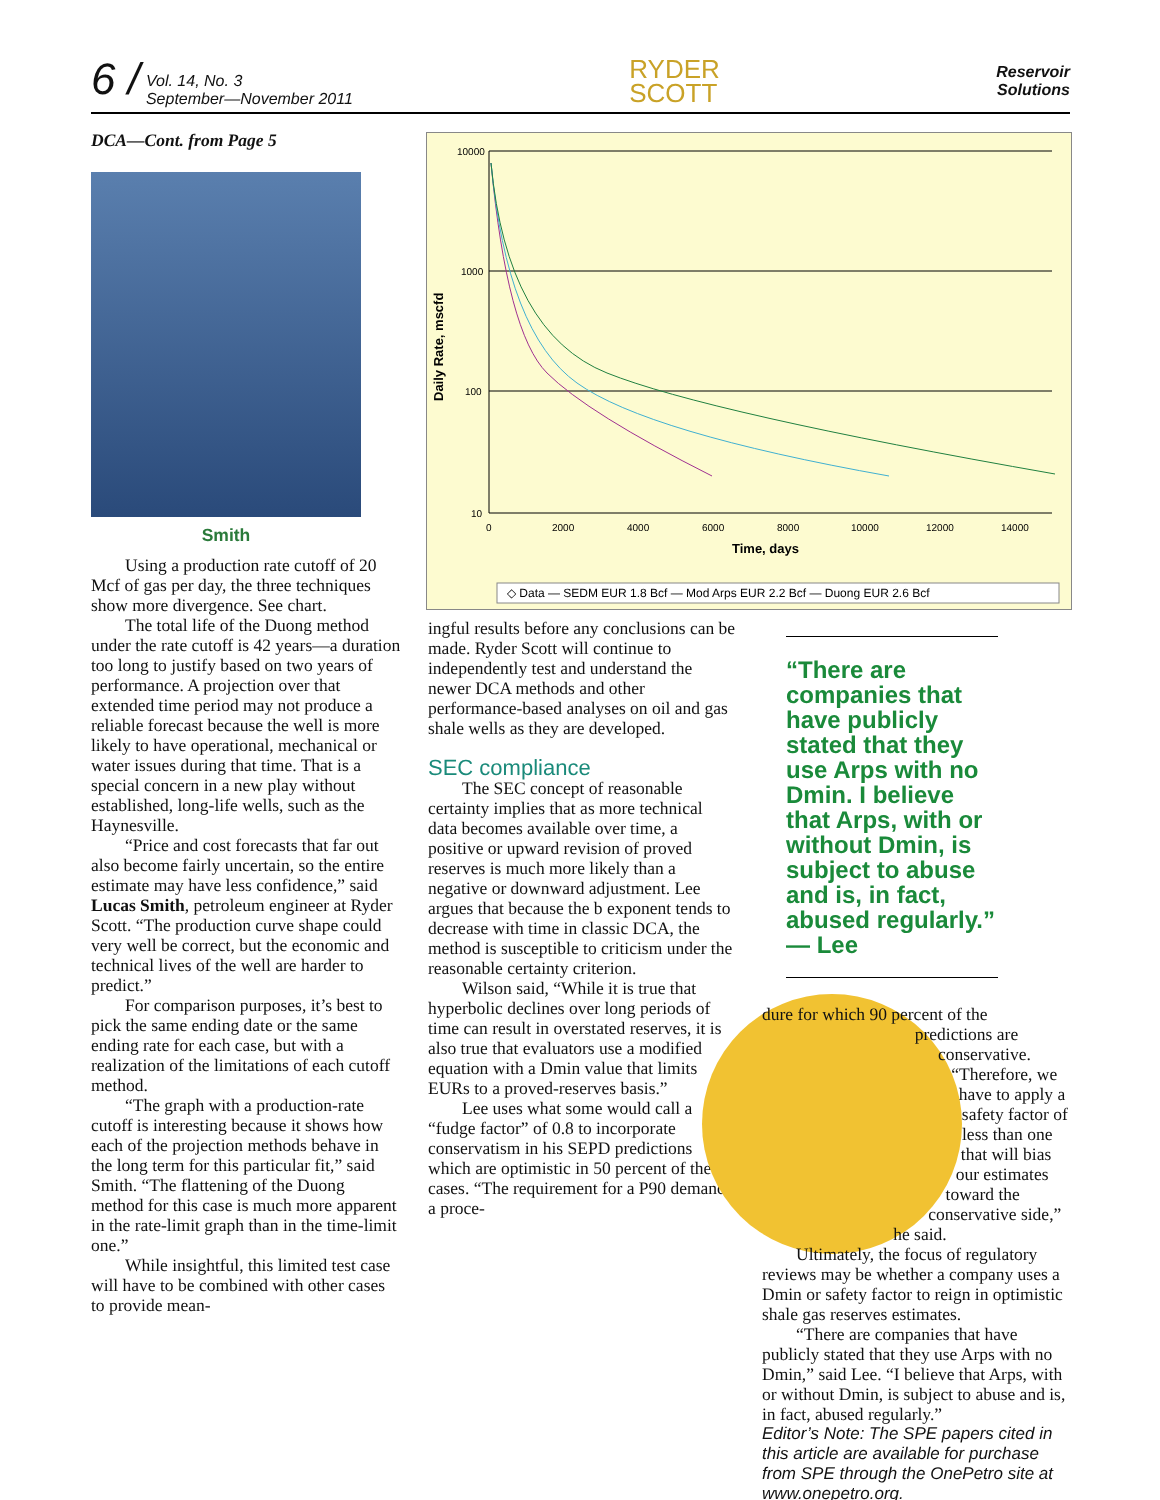6 / Vol. 14, No. 3
September—November 2011
RYDER
SCOTT
Reservoir
Solutions
DCA—Cont. from Page 5
Smith
Using a production rate cutoff of 20 Mcf of gas per day, the three techniques show more divergence. See chart.
The total life of the Duong method under the rate cutoff is 42 years—a duration too long to justify based on two years of performance. A projection over that extended time period may not produce a reliable forecast because the well is more likely to have operational, mechanical or water issues during that time. That is a special concern in a new play without established, long-life wells, such as the Haynesville.
“Price and cost forecasts that far out also become fairly uncertain, so the entire estimate may have less confidence,” said Lucas Smith, petroleum engineer at Ryder Scott. “The production curve shape could very well be correct, but the economic and technical lives of the well are harder to predict.”
For comparison purposes, it’s best to pick the same ending date or the same ending rate for each case, but with a realization of the limitations of each cutoff method.
“The graph with a production-rate cutoff is interesting because it shows how each of the projection methods behave in the long term for this particular fit,” said Smith. “The flattening of the Duong method for this case is much more apparent in the rate-limit graph than in the time-limit one.”
While insightful, this limited test case will have to be combined with other cases to provide mean-
Daily Rate, mscfd
10000
1000
100
10
0
2000
4000
6000
8000
10000
12000
14000
Time, days
◇ Data — SEDM EUR 1.8 Bcf — Mod Arps EUR 2.2 Bcf — Duong EUR 2.6 Bcf
ingful results before any conclusions can be made. Ryder Scott will continue to independently test and understand the newer DCA methods and other performance-based analyses on oil and gas shale wells as they are developed.
SEC compliance
The SEC concept of reasonable certainty implies that as more technical data becomes available over time, a positive or upward revision of proved reserves is much more likely than a negative or downward adjustment. Lee argues that because the b exponent tends to decrease with time in classic DCA, the method is susceptible to criticism under the reasonable certainty criterion.
Wilson said, “While it is true that hyperbolic declines over long periods of time can result in overstated reserves, it is also true that evaluators use a modified equation with a Dmin value that limits EURs to a proved-reserves basis.”
Lee uses what some would call a “fudge factor” of 0.8 to incorporate conservatism in his SEPD predictions which are optimistic in 50 percent of the cases. “The requirement for a P90 demands a proce-
“There are companies that have publicly stated that they use Arps with no Dmin. I believe that Arps, with or without Dmin, is subject to abuse and is, in fact, abused regularly.” — Lee
dure for which 90 percent of the predictions are conservative. “Therefore, we have to apply a safety factor of less than one that will bias our estimates toward the conservative side,” he said.
Ultimately, the focus of regulatory reviews may be whether a company uses a Dmin or safety factor to reign in optimistic shale gas reserves estimates.
“There are companies that have publicly stated that they use Arps with no Dmin,” said Lee. “I believe that Arps, with or without Dmin, is subject to abuse and is, in fact, abused regularly.”
Editor’s Note: The SPE papers cited in this article are available for purchase from SPE through the OnePetro site at www.onepetro.org.